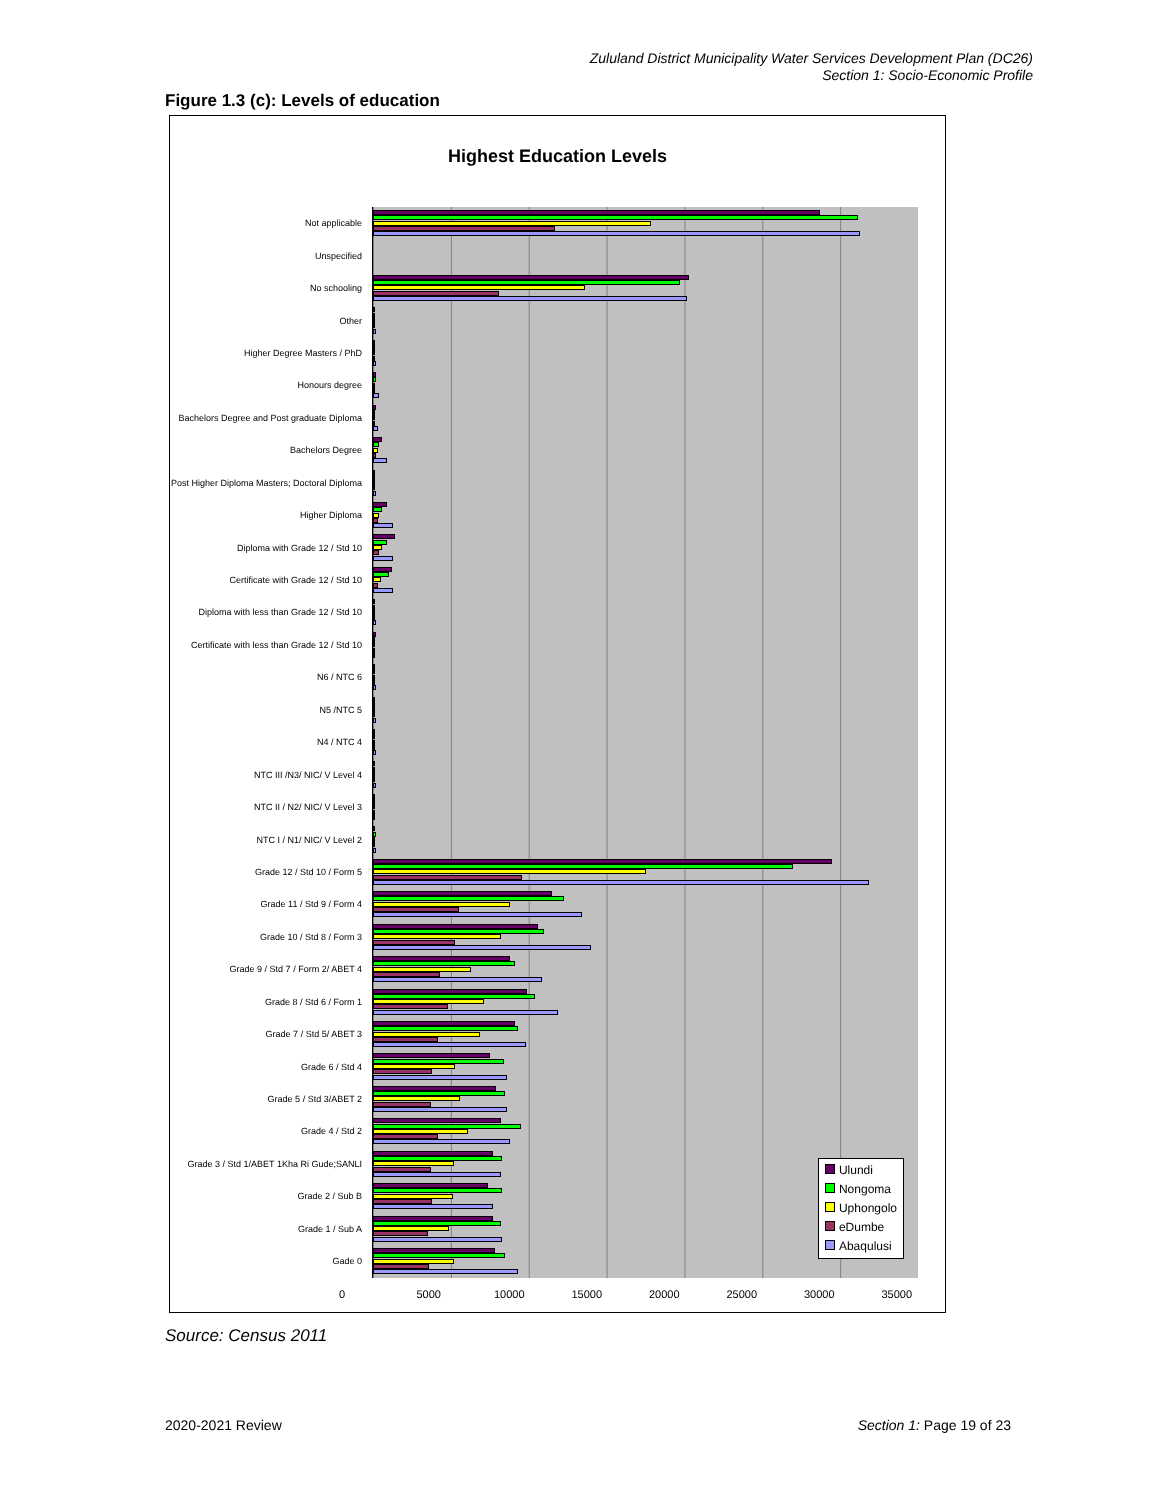Zululand District Municipality Water Services Development Plan (DC26)
Section 1: Socio-Economic Profile
Figure 1.3 (c): Levels of education
Highest Education Levels
Not applicable
Unspecified
No schooling
Other
Higher Degree Masters / PhD
Honours degree
Bachelors Degree and Post graduate Diploma
Bachelors Degree
Post Higher Diploma Masters; Doctoral Diploma
Higher Diploma
Diploma with Grade 12 / Std 10
Certificate with Grade 12 / Std 10
Diploma with less than Grade 12 / Std 10
Certificate with less than Grade 12 / Std 10
N6 / NTC 6
N5 /NTC 5
N4 / NTC 4
NTC III /N3/ NIC/ V Level 4
NTC II / N2/ NIC/ V Level 3
NTC I / N1/ NIC/ V Level 2
Grade 12 / Std 10 / Form 5
Grade 11 / Std 9 / Form 4
Grade 10 / Std 8 / Form 3
Grade 9 / Std 7 / Form 2/ ABET 4
Grade 8 / Std 6 / Form 1
Grade 7 / Std 5/ ABET 3
Grade 6 / Std 4
Grade 5 / Std 3/ABET 2
Grade 4 / Std 2
Grade 3 / Std 1/ABET 1Kha Ri Gude;SANLI
Grade 2 / Sub B
Grade 1 / Sub A
Gade 0
Ulundi
Nongoma
Uphongolo
eDumbe
Abaqulusi
0 5000 10000 15000 20000 25000 30000 35000
Source: Census 2011
2020-2021 Review Section 1: Page 19 of 23